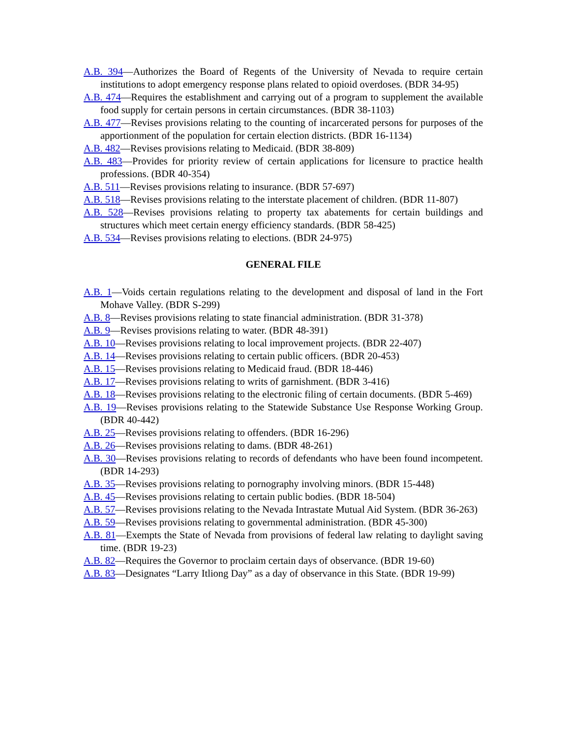A.B. 394—Authorizes the Board of Regents of the University of Nevada to require certain institutions to adopt emergency response plans related to opioid overdoses. (BDR 34-95)
A.B. 474—Requires the establishment and carrying out of a program to supplement the available food supply for certain persons in certain circumstances. (BDR 38-1103)
A.B. 477—Revises provisions relating to the counting of incarcerated persons for purposes of the apportionment of the population for certain election districts. (BDR 16-1134)
A.B. 482—Revises provisions relating to Medicaid. (BDR 38-809)
A.B. 483—Provides for priority review of certain applications for licensure to practice health professions. (BDR 40-354)
A.B. 511—Revises provisions relating to insurance. (BDR 57-697)
A.B. 518—Revises provisions relating to the interstate placement of children. (BDR 11-807)
A.B. 528—Revises provisions relating to property tax abatements for certain buildings and structures which meet certain energy efficiency standards. (BDR 58-425)
A.B. 534—Revises provisions relating to elections. (BDR 24-975)
GENERAL FILE
A.B. 1—Voids certain regulations relating to the development and disposal of land in the Fort Mohave Valley. (BDR S-299)
A.B. 8—Revises provisions relating to state financial administration. (BDR 31-378)
A.B. 9—Revises provisions relating to water. (BDR 48-391)
A.B. 10—Revises provisions relating to local improvement projects. (BDR 22-407)
A.B. 14—Revises provisions relating to certain public officers. (BDR 20-453)
A.B. 15—Revises provisions relating to Medicaid fraud. (BDR 18-446)
A.B. 17—Revises provisions relating to writs of garnishment. (BDR 3-416)
A.B. 18—Revises provisions relating to the electronic filing of certain documents. (BDR 5-469)
A.B. 19—Revises provisions relating to the Statewide Substance Use Response Working Group. (BDR 40-442)
A.B. 25—Revises provisions relating to offenders. (BDR 16-296)
A.B. 26—Revises provisions relating to dams. (BDR 48-261)
A.B. 30—Revises provisions relating to records of defendants who have been found incompetent. (BDR 14-293)
A.B. 35—Revises provisions relating to pornography involving minors. (BDR 15-448)
A.B. 45—Revises provisions relating to certain public bodies. (BDR 18-504)
A.B. 57—Revises provisions relating to the Nevada Intrastate Mutual Aid System. (BDR 36-263)
A.B. 59—Revises provisions relating to governmental administration. (BDR 45-300)
A.B. 81—Exempts the State of Nevada from provisions of federal law relating to daylight saving time. (BDR 19-23)
A.B. 82—Requires the Governor to proclaim certain days of observance. (BDR 19-60)
A.B. 83—Designates “Larry Itliong Day” as a day of observance in this State. (BDR 19-99)